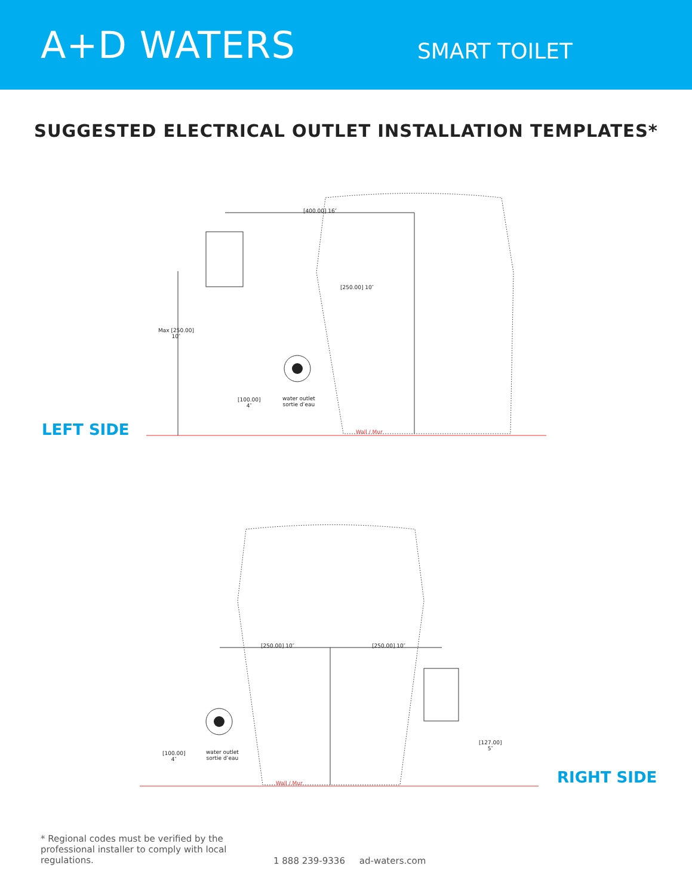A+D WATERS
SMART TOILET
SUGGESTED ELECTRICAL OUTLET INSTALLATION TEMPLATES*
[400.00] 16″
[250.00] 10″
Max [250.00]
10″
[100.00]
4″
water outlet
sortie d’eau
Wall / Mur
LEFT SIDE
[250.00] 10″ [250.00] 10″
[100.00]
4″
water outlet
sortie d’eau
[127.00]
5″
Wall / Mur RIGHT SIDE
* Regional codes must be verified by the professional installer to comply with local regulations.
1 888 239-9336 ad-waters.com